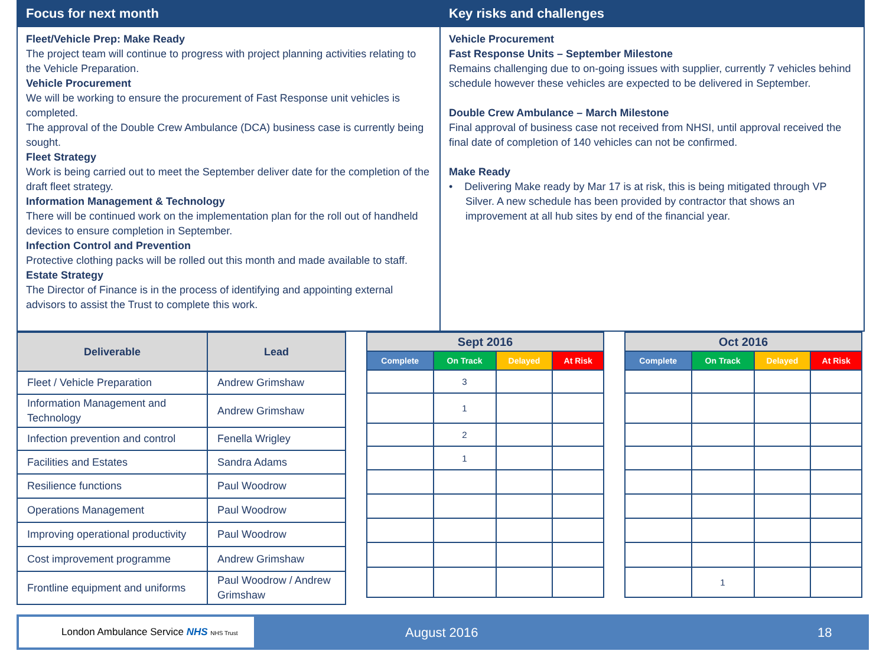Focus for next month
Fleet/Vehicle Prep: Make Ready
The project team will continue to progress with project planning activities relating to the Vehicle Preparation.
Vehicle Procurement
We will be working to ensure the procurement of Fast Response unit vehicles is completed.
The approval of the Double Crew Ambulance (DCA) business case is currently being sought.
Fleet Strategy
Work is being carried out to meet the September deliver date for the completion of the draft fleet strategy.
Information Management & Technology
There will be continued work on the implementation plan for the roll out of handheld devices to ensure completion in September.
Infection Control and Prevention
Protective clothing packs will be rolled out this month and made available to staff.
Estate Strategy
The Director of Finance is in the process of identifying and appointing external advisors to assist the Trust to complete this work.
Key risks and challenges
Vehicle Procurement
Fast Response Units – September Milestone
Remains challenging due to on-going issues with supplier, currently 7 vehicles behind schedule however these vehicles are expected to be delivered in September.
Double Crew Ambulance – March Milestone
Final approval of business case not received from NHSI, until approval received the final date of completion of 140 vehicles can not be confirmed.
Make Ready
• Delivering Make ready by Mar 17 is at risk, this is being mitigated through VP Silver. A new schedule has been provided by contractor that shows an improvement at all hub sites by end of the financial year.
| Deliverable | Lead |
| --- | --- |
| Fleet / Vehicle Preparation | Andrew Grimshaw |
| Information Management and Technology | Andrew Grimshaw |
| Infection prevention and control | Fenella Wrigley |
| Facilities and Estates | Sandra Adams |
| Resilience functions | Paul Woodrow |
| Operations Management | Paul Woodrow |
| Improving operational productivity | Paul Woodrow |
| Cost improvement programme | Andrew Grimshaw |
| Frontline equipment and uniforms | Paul Woodrow / Andrew Grimshaw |
| Sept 2016 | | | |
| --- | --- | --- | --- |
| Complete | On Track | Delayed | At Risk |
| | 3 | | |
| | 1 | | |
| | 2 | | |
| | 1 | | |
| Oct 2016 | | | |
| --- | --- | --- | --- |
| Complete | On Track | Delayed | At Risk |
| | 1 | | |
London Ambulance Service NHS NHS Trust
August 2016 18